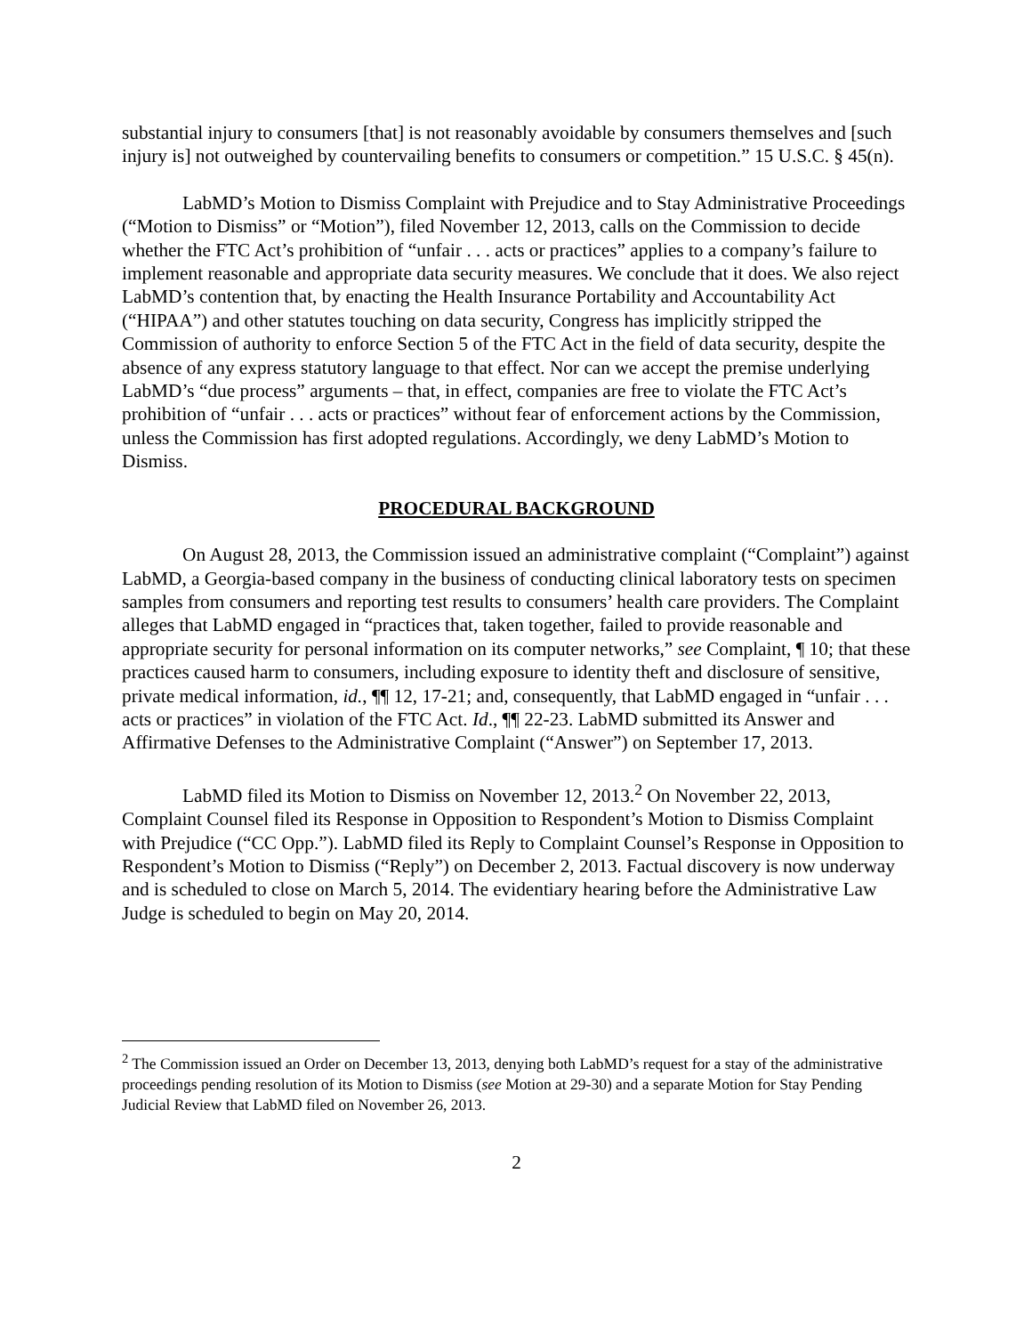substantial injury to consumers [that] is not reasonably avoidable by consumers themselves and [such injury is] not outweighed by countervailing benefits to consumers or competition.” 15 U.S.C. § 45(n).
LabMD’s Motion to Dismiss Complaint with Prejudice and to Stay Administrative Proceedings (“Motion to Dismiss” or “Motion”), filed November 12, 2013, calls on the Commission to decide whether the FTC Act’s prohibition of “unfair . . . acts or practices” applies to a company’s failure to implement reasonable and appropriate data security measures. We conclude that it does. We also reject LabMD’s contention that, by enacting the Health Insurance Portability and Accountability Act (“HIPAA”) and other statutes touching on data security, Congress has implicitly stripped the Commission of authority to enforce Section 5 of the FTC Act in the field of data security, despite the absence of any express statutory language to that effect. Nor can we accept the premise underlying LabMD’s “due process” arguments – that, in effect, companies are free to violate the FTC Act’s prohibition of “unfair . . . acts or practices” without fear of enforcement actions by the Commission, unless the Commission has first adopted regulations. Accordingly, we deny LabMD’s Motion to Dismiss.
PROCEDURAL BACKGROUND
On August 28, 2013, the Commission issued an administrative complaint (“Complaint”) against LabMD, a Georgia-based company in the business of conducting clinical laboratory tests on specimen samples from consumers and reporting test results to consumers’ health care providers. The Complaint alleges that LabMD engaged in “practices that, taken together, failed to provide reasonable and appropriate security for personal information on its computer networks,” see Complaint, ¶ 10; that these practices caused harm to consumers, including exposure to identity theft and disclosure of sensitive, private medical information, id., ¶¶ 12, 17-21; and, consequently, that LabMD engaged in “unfair . . . acts or practices” in violation of the FTC Act. Id., ¶¶ 22-23. LabMD submitted its Answer and Affirmative Defenses to the Administrative Complaint (“Answer”) on September 17, 2013.
LabMD filed its Motion to Dismiss on November 12, 2013.<sup>2</sup> On November 22, 2013, Complaint Counsel filed its Response in Opposition to Respondent’s Motion to Dismiss Complaint with Prejudice (“CC Opp.”). LabMD filed its Reply to Complaint Counsel’s Response in Opposition to Respondent’s Motion to Dismiss (“Reply”) on December 2, 2013. Factual discovery is now underway and is scheduled to close on March 5, 2014. The evidentiary hearing before the Administrative Law Judge is scheduled to begin on May 20, 2014.
<sup>2</sup> The Commission issued an Order on December 13, 2013, denying both LabMD’s request for a stay of the administrative proceedings pending resolution of its Motion to Dismiss (see Motion at 29-30) and a separate Motion for Stay Pending Judicial Review that LabMD filed on November 26, 2013.
2